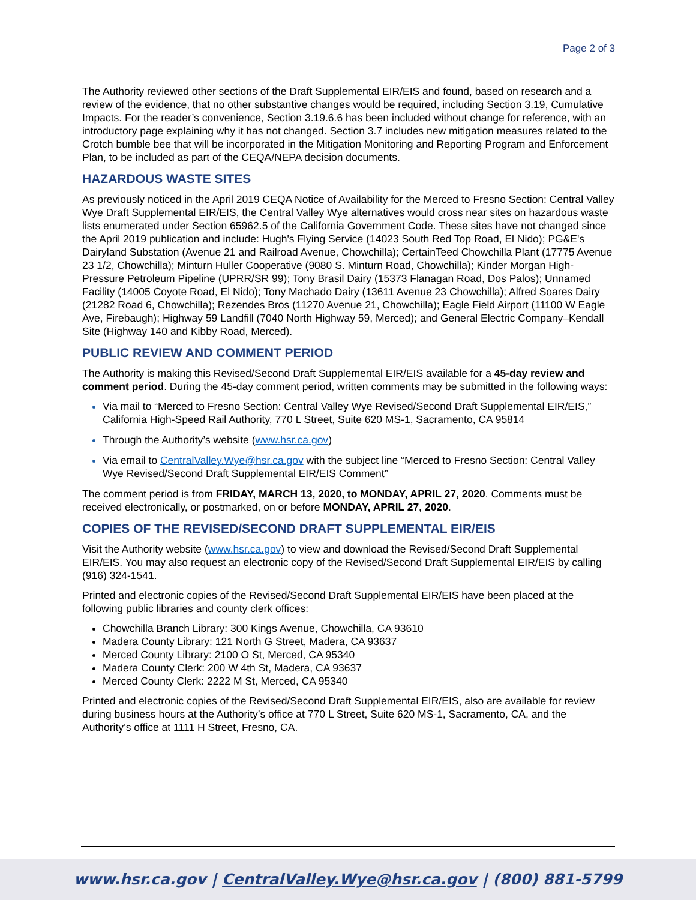Page 2 of 3
The Authority reviewed other sections of the Draft Supplemental EIR/EIS and found, based on research and a review of the evidence, that no other substantive changes would be required, including Section 3.19, Cumulative Impacts. For the reader’s convenience, Section 3.19.6.6 has been included without change for reference, with an introductory page explaining why it has not changed. Section 3.7 includes new mitigation measures related to the Crotch bumble bee that will be incorporated in the Mitigation Monitoring and Reporting Program and Enforcement Plan, to be included as part of the CEQA/NEPA decision documents.
HAZARDOUS WASTE SITES
As previously noticed in the April 2019 CEQA Notice of Availability for the Merced to Fresno Section: Central Valley Wye Draft Supplemental EIR/EIS, the Central Valley Wye alternatives would cross near sites on hazardous waste lists enumerated under Section 65962.5 of the California Government Code. These sites have not changed since the April 2019 publication and include: Hugh's Flying Service (14023 South Red Top Road, El Nido); PG&E's Dairyland Substation (Avenue 21 and Railroad Avenue, Chowchilla); CertainTeed Chowchilla Plant (17775 Avenue 23 1/2, Chowchilla); Minturn Huller Cooperative (9080 S. Minturn Road, Chowchilla); Kinder Morgan High-Pressure Petroleum Pipeline (UPRR/SR 99); Tony Brasil Dairy (15373 Flanagan Road, Dos Palos); Unnamed Facility (14005 Coyote Road, El Nido); Tony Machado Dairy (13611 Avenue 23 Chowchilla); Alfred Soares Dairy (21282 Road 6, Chowchilla); Rezendes Bros (11270 Avenue 21, Chowchilla); Eagle Field Airport (11100 W Eagle Ave, Firebaugh); Highway 59 Landfill (7040 North Highway 59, Merced); and General Electric Company–Kendall Site (Highway 140 and Kibby Road, Merced).
PUBLIC REVIEW AND COMMENT PERIOD
The Authority is making this Revised/Second Draft Supplemental EIR/EIS available for a 45-day review and comment period. During the 45-day comment period, written comments may be submitted in the following ways:
Via mail to “Merced to Fresno Section: Central Valley Wye Revised/Second Draft Supplemental EIR/EIS,” California High-Speed Rail Authority, 770 L Street, Suite 620 MS-1, Sacramento, CA 95814
Through the Authority’s website (www.hsr.ca.gov)
Via email to CentralValley.Wye@hsr.ca.gov with the subject line “Merced to Fresno Section: Central Valley Wye Revised/Second Draft Supplemental EIR/EIS Comment”
The comment period is from FRIDAY, MARCH 13, 2020, to MONDAY, APRIL 27, 2020. Comments must be received electronically, or postmarked, on or before MONDAY, APRIL 27, 2020.
COPIES OF THE REVISED/SECOND DRAFT SUPPLEMENTAL EIR/EIS
Visit the Authority website (www.hsr.ca.gov) to view and download the Revised/Second Draft Supplemental EIR/EIS. You may also request an electronic copy of the Revised/Second Draft Supplemental EIR/EIS by calling (916) 324-1541.
Printed and electronic copies of the Revised/Second Draft Supplemental EIR/EIS have been placed at the following public libraries and county clerk offices:
Chowchilla Branch Library: 300 Kings Avenue, Chowchilla, CA 93610
Madera County Library: 121 North G Street, Madera, CA 93637
Merced County Library: 2100 O St, Merced, CA 95340
Madera County Clerk: 200 W 4th St, Madera, CA 93637
Merced County Clerk: 2222 M St, Merced, CA 95340
Printed and electronic copies of the Revised/Second Draft Supplemental EIR/EIS, also are available for review during business hours at the Authority’s office at 770 L Street, Suite 620 MS-1, Sacramento, CA, and the Authority’s office at 1111 H Street, Fresno, CA.
www.hsr.ca.gov | CentralValley.Wye@hsr.ca.gov | (800) 881-5799